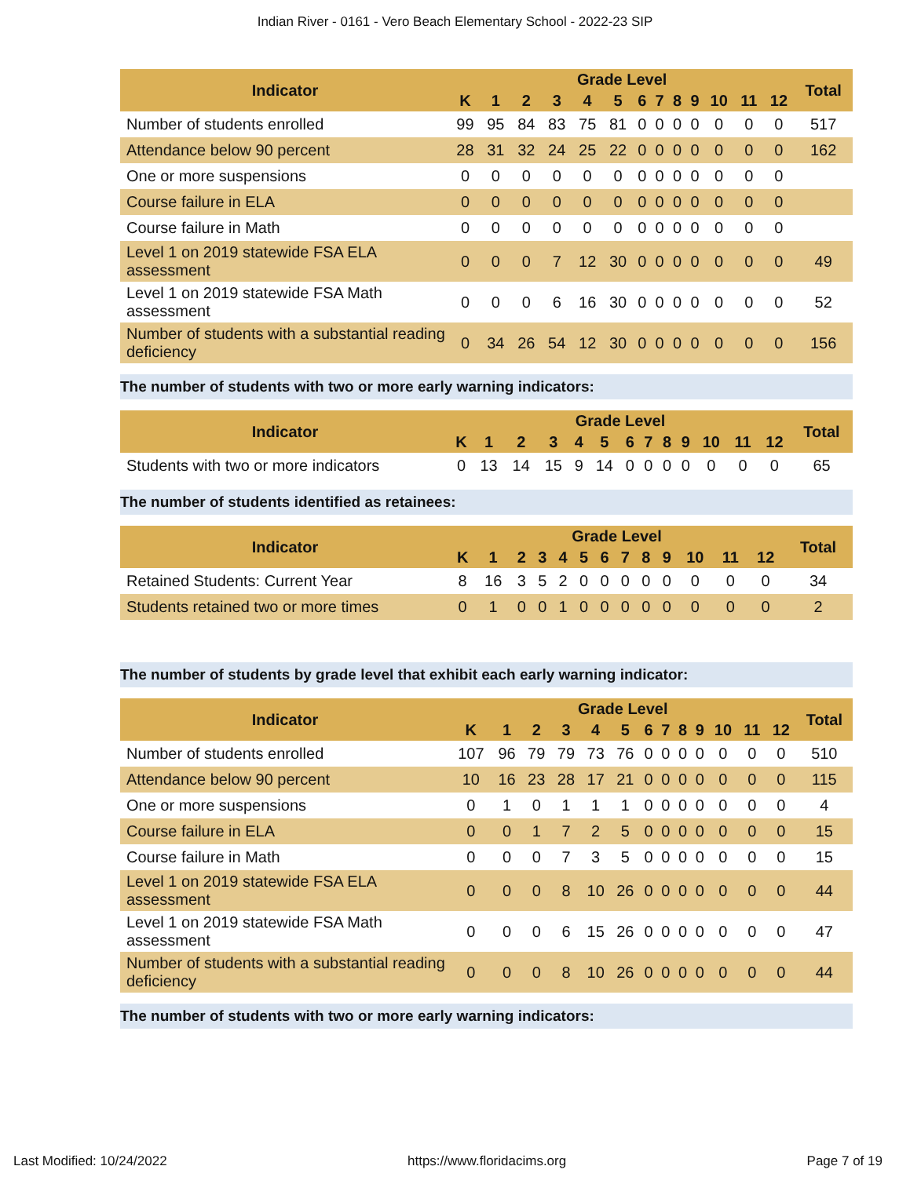Indian River - 0161 - Vero Beach Elementary School - 2022-23 SIP
| Indicator | Grade Level | | | | | | | | | | | | | Total |
| --- | --- | --- | --- | --- | --- | --- | --- | --- | --- | --- | --- | --- | --- | --- |
| | K | 1 | 2 | 3 | 4 | 5 | 6 | 7 | 8 | 9 | 10 | 11 | 12 | |
| Number of students enrolled | 99 | 95 | 84 | 83 | 75 | 81 | 0 | 0 | 0 | 0 | 0 | 0 | 0 | 517 |
| Attendance below 90 percent | 28 | 31 | 32 | 24 | 25 | 22 | 0 | 0 | 0 | 0 | 0 | 0 | 0 | 162 |
| One or more suspensions | 0 | 0 | 0 | 0 | 0 | 0 | 0 | 0 | 0 | 0 | 0 | 0 | 0 | |
| Course failure in ELA | 0 | 0 | 0 | 0 | 0 | 0 | 0 | 0 | 0 | 0 | 0 | 0 | 0 | |
| Course failure in Math | 0 | 0 | 0 | 0 | 0 | 0 | 0 | 0 | 0 | 0 | 0 | 0 | 0 | |
| Level 1 on 2019 statewide FSA ELA assessment | 0 | 0 | 0 | 7 | 12 | 30 | 0 | 0 | 0 | 0 | 0 | 0 | 0 | 49 |
| Level 1 on 2019 statewide FSA Math assessment | 0 | 0 | 0 | 6 | 16 | 30 | 0 | 0 | 0 | 0 | 0 | 0 | 0 | 52 |
| Number of students with a substantial reading deficiency | 0 | 34 | 26 | 54 | 12 | 30 | 0 | 0 | 0 | 0 | 0 | 0 | 0 | 156 |
The number of students with two or more early warning indicators:
| Indicator | Grade Level | | | | | | | | | | | | | Total |
| --- | --- | --- | --- | --- | --- | --- | --- | --- | --- | --- | --- | --- | --- | --- |
| | K | 1 | 2 | 3 | 4 | 5 | 6 | 7 | 8 | 9 | 10 | 11 | 12 | |
| Students with two or more indicators | 0 | 13 | 14 | 15 | 9 | 14 | 0 | 0 | 0 | 0 | 0 | 0 | 0 | 65 |
The number of students identified as retainees:
| Indicator | Grade Level | | | | | | | | | | | | | Total |
| --- | --- | --- | --- | --- | --- | --- | --- | --- | --- | --- | --- | --- | --- | --- |
| | K | 1 | 2 | 3 | 4 | 5 | 6 | 7 | 8 | 9 | 10 | 11 | 12 | |
| Retained Students: Current Year | 8 | 16 | 3 | 5 | 2 | 0 | 0 | 0 | 0 | 0 | 0 | 0 | 0 | 34 |
| Students retained two or more times | 0 | 1 | 0 | 0 | 1 | 0 | 0 | 0 | 0 | 0 | 0 | 0 | 0 | 2 |
The number of students by grade level that exhibit each early warning indicator:
| Indicator | Grade Level | | | | | | | | | | | | | Total |
| --- | --- | --- | --- | --- | --- | --- | --- | --- | --- | --- | --- | --- | --- | --- |
| | K | 1 | 2 | 3 | 4 | 5 | 6 | 7 | 8 | 9 | 10 | 11 | 12 | |
| Number of students enrolled | 107 | 96 | 79 | 79 | 73 | 76 | 0 | 0 | 0 | 0 | 0 | 0 | 0 | 510 |
| Attendance below 90 percent | 10 | 16 | 23 | 28 | 17 | 21 | 0 | 0 | 0 | 0 | 0 | 0 | 0 | 115 |
| One or more suspensions | 0 | 1 | 0 | 1 | 1 | 1 | 0 | 0 | 0 | 0 | 0 | 0 | 0 | 4 |
| Course failure in ELA | 0 | 0 | 1 | 7 | 2 | 5 | 0 | 0 | 0 | 0 | 0 | 0 | 0 | 15 |
| Course failure in Math | 0 | 0 | 0 | 7 | 3 | 5 | 0 | 0 | 0 | 0 | 0 | 0 | 0 | 15 |
| Level 1 on 2019 statewide FSA ELA assessment | 0 | 0 | 0 | 8 | 10 | 26 | 0 | 0 | 0 | 0 | 0 | 0 | 0 | 44 |
| Level 1 on 2019 statewide FSA Math assessment | 0 | 0 | 0 | 6 | 15 | 26 | 0 | 0 | 0 | 0 | 0 | 0 | 0 | 47 |
| Number of students with a substantial reading deficiency | 0 | 0 | 0 | 8 | 10 | 26 | 0 | 0 | 0 | 0 | 0 | 0 | 0 | 44 |
The number of students with two or more early warning indicators:
Last Modified: 10/24/2022 https://www.floridacims.org Page 7 of 19